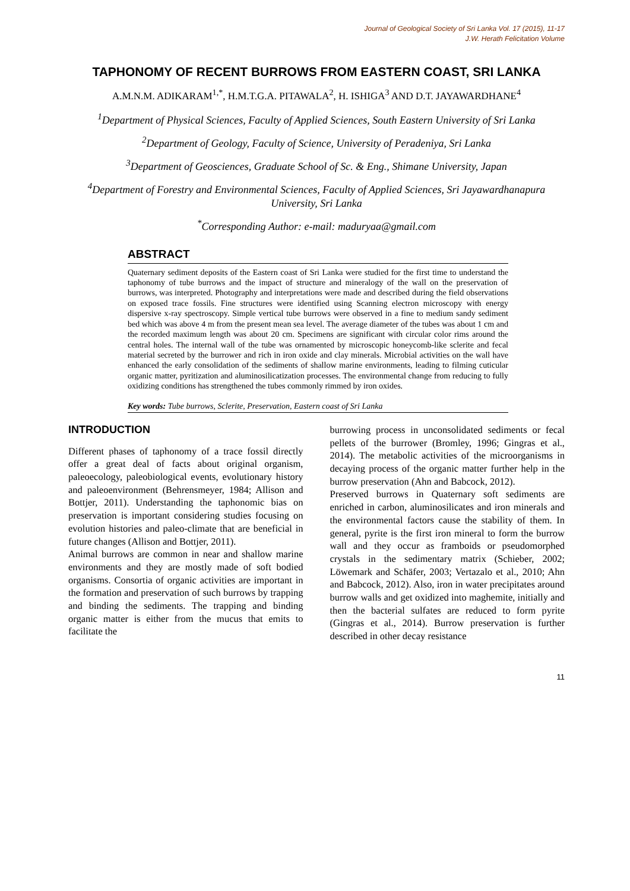Journal of Geological Society of Sri Lanka Vol. 17 (2015), 11-17
J.W. Herath Felicitation Volume
TAPHONOMY OF RECENT BURROWS FROM EASTERN COAST, SRI LANKA
A.M.N.M. ADIKARAM<sup>1,*</sup>, H.M.T.G.A. PITAWALA<sup>2</sup>, H. ISHIGA<sup>3</sup> AND D.T. JAYAWARDHANE<sup>4</sup>
<sup>1</sup> Department of Physical Sciences, Faculty of Applied Sciences, South Eastern University of Sri Lanka
<sup>2</sup> Department of Geology, Faculty of Science, University of Peradeniya, Sri Lanka
<sup>3</sup> Department of Geosciences, Graduate School of Sc. & Eng., Shimane University, Japan
<sup>4</sup> Department of Forestry and Environmental Sciences, Faculty of Applied Sciences, Sri Jayawardhanapura University, Sri Lanka
<sup>*</sup> Corresponding Author: e-mail: maduryaa@gmail.com
ABSTRACT
Quaternary sediment deposits of the Eastern coast of Sri Lanka were studied for the first time to understand the taphonomy of tube burrows and the impact of structure and mineralogy of the wall on the preservation of burrows, was interpreted. Photography and interpretations were made and described during the field observations on exposed trace fossils. Fine structures were identified using Scanning electron microscopy with energy dispersive x-ray spectroscopy. Simple vertical tube burrows were observed in a fine to medium sandy sediment bed which was above 4 m from the present mean sea level. The average diameter of the tubes was about 1 cm and the recorded maximum length was about 20 cm. Specimens are significant with circular color rims around the central holes. The internal wall of the tube was ornamented by microscopic honeycomb-like sclerite and fecal material secreted by the burrower and rich in iron oxide and clay minerals. Microbial activities on the wall have enhanced the early consolidation of the sediments of shallow marine environments, leading to filming cuticular organic matter, pyritization and aluminosilicatization processes. The environmental change from reducing to fully oxidizing conditions has strengthened the tubes commonly rimmed by iron oxides.
Key words: Tube burrows, Sclerite, Preservation, Eastern coast of Sri Lanka
INTRODUCTION
Different phases of taphonomy of a trace fossil directly offer a great deal of facts about original organism, paleoecology, paleobiological events, evolutionary history and paleoenvironment (Behrensmeyer, 1984; Allison and Bottjer, 2011). Understanding the taphonomic bias on preservation is important considering studies focusing on evolution histories and paleo-climate that are beneficial in future changes (Allison and Bottjer, 2011).
Animal burrows are common in near and shallow marine environments and they are mostly made of soft bodied organisms. Consortia of organic activities are important in the formation and preservation of such burrows by trapping and binding the sediments. The trapping and binding organic matter is either from the mucus that emits to facilitate the
burrowing process in unconsolidated sediments or fecal pellets of the burrower (Bromley, 1996; Gingras et al., 2014). The metabolic activities of the microorganisms in decaying process of the organic matter further help in the burrow preservation (Ahn and Babcock, 2012).
Preserved burrows in Quaternary soft sediments are enriched in carbon, aluminosilicates and iron minerals and the environmental factors cause the stability of them. In general, pyrite is the first iron mineral to form the burrow wall and they occur as framboids or pseudomorphed crystals in the sedimentary matrix (Schieber, 2002; Löwemark and Schäfer, 2003; Vertazalo et al., 2010; Ahn and Babcock, 2012). Also, iron in water precipitates around burrow walls and get oxidized into maghemite, initially and then the bacterial sulfates are reduced to form pyrite (Gingras et al., 2014). Burrow preservation is further described in other decay resistance
11